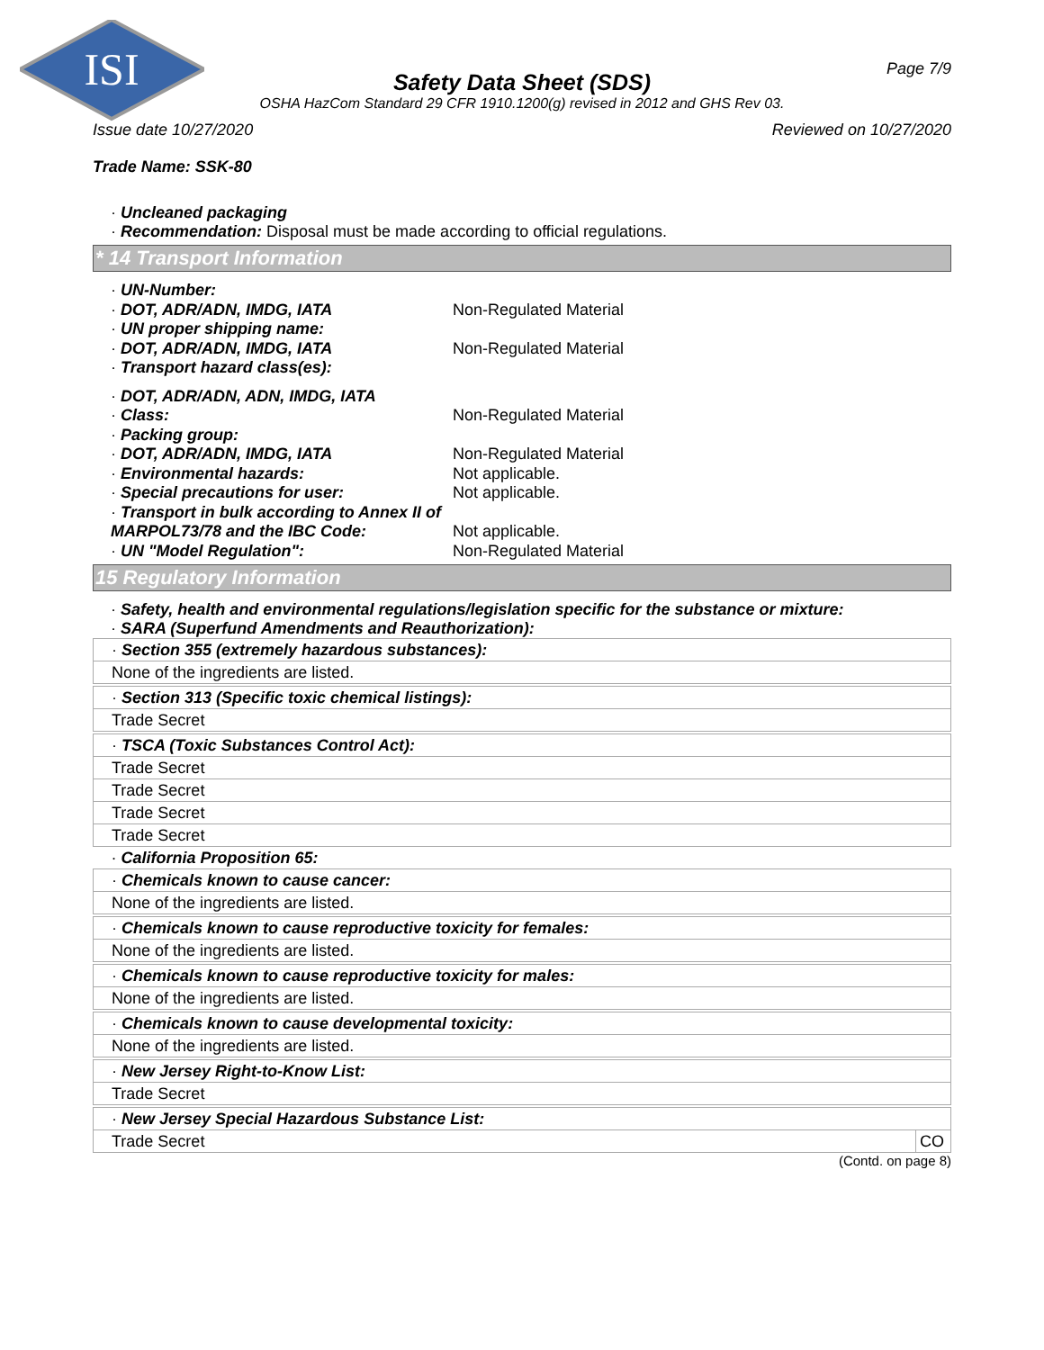ISI
Page 7/9
Safety Data Sheet (SDS)
OSHA HazCom Standard 29 CFR 1910.1200(g) revised in 2012 and GHS Rev 03.
Issue date 10/27/2020 Reviewed on 10/27/2020
Trade Name: SSK-80
· Uncleaned packaging
· Recommendation: Disposal must be made according to official regulations.
* 14 Transport Information
| · UN-Number: | |
| · DOT, ADR/ADN, IMDG, IATA | Non-Regulated Material |
| · UN proper shipping name: | |
| · DOT, ADR/ADN, IMDG, IATA | Non-Regulated Material |
| · Transport hazard class(es): | |
| · DOT, ADR/ADN, ADN, IMDG, IATA | |
| · Class: | Non-Regulated Material |
| · Packing group: | |
| · DOT, ADR/ADN, IMDG, IATA | Non-Regulated Material |
| · Environmental hazards: | Not applicable. |
| · Special precautions for user: | Not applicable. |
| · Transport in bulk according to Annex II of MARPOL73/78 and the IBC Code: | Not applicable. |
| · UN "Model Regulation": | Non-Regulated Material |
15 Regulatory Information
· Safety, health and environmental regulations/legislation specific for the substance or mixture:
· SARA (Superfund Amendments and Reauthorization):
| · Section 355 (extremely hazardous substances): | |
| None of the ingredients are listed. | |
| · Section 313 (Specific toxic chemical listings): | |
| Trade Secret | |
| · TSCA (Toxic Substances Control Act): | |
| Trade Secret | |
| Trade Secret | |
| Trade Secret | |
| Trade Secret | |
| · California Proposition 65: | |
| · Chemicals known to cause cancer: | |
| None of the ingredients are listed. | |
| · Chemicals known to cause reproductive toxicity for females: | |
| None of the ingredients are listed. | |
| · Chemicals known to cause reproductive toxicity for males: | |
| None of the ingredients are listed. | |
| · Chemicals known to cause developmental toxicity: | |
| None of the ingredients are listed. | |
| · New Jersey Right-to-Know List: | |
| Trade Secret | |
| · New Jersey Special Hazardous Substance List: | |
| Trade Secret | CO |
(Contd. on page 8)